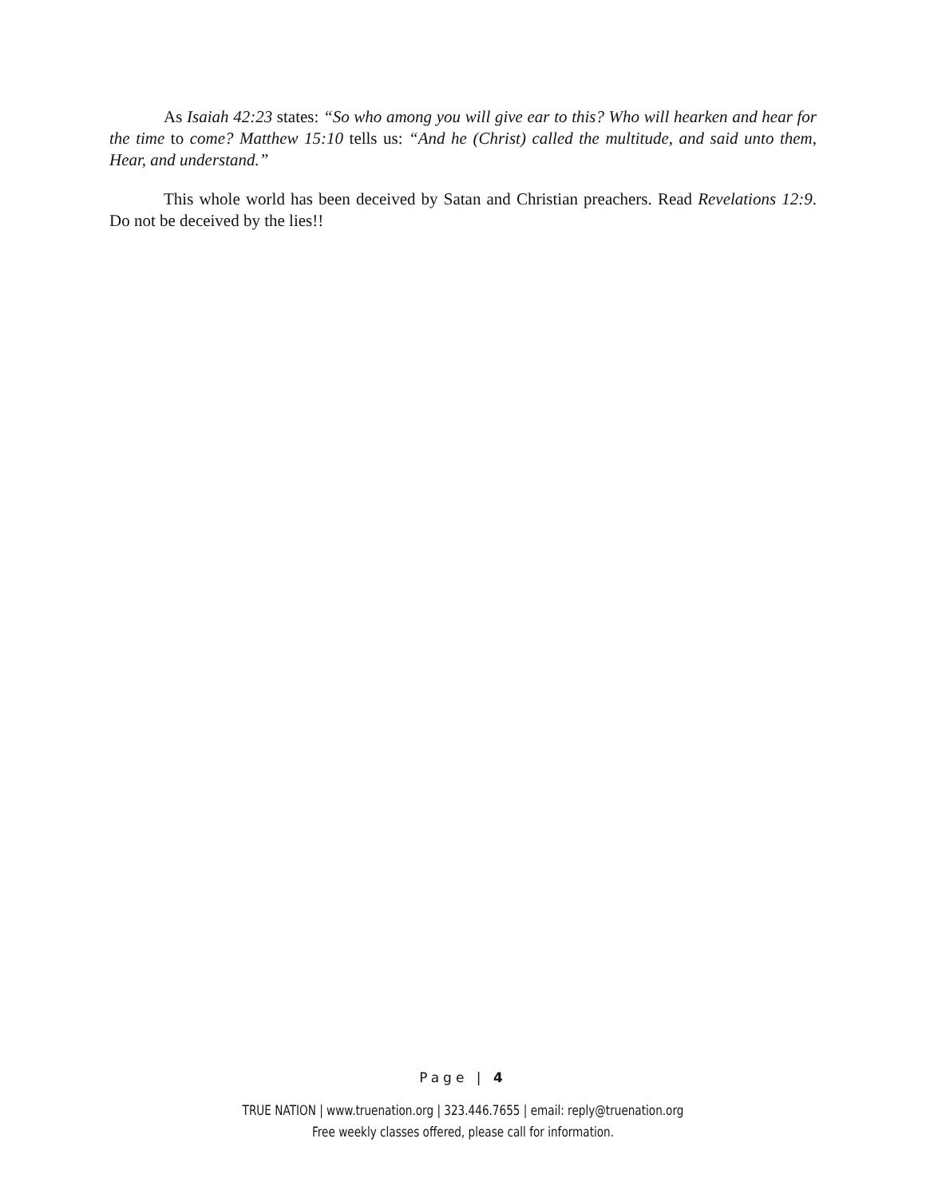As Isaiah 42:23 states: “So who among you will give ear to this? Who will hearken and hear for the time to come? Matthew 15:10 tells us: “And he (Christ) called the multitude, and said unto them, Hear, and understand.”
This whole world has been deceived by Satan and Christian preachers. Read Revelations 12:9. Do not be deceived by the lies!!
Page | 4
TRUE NATION | www.truenation.org | 323.446.7655 | email: reply@truenation.org
Free weekly classes offered, please call for information.